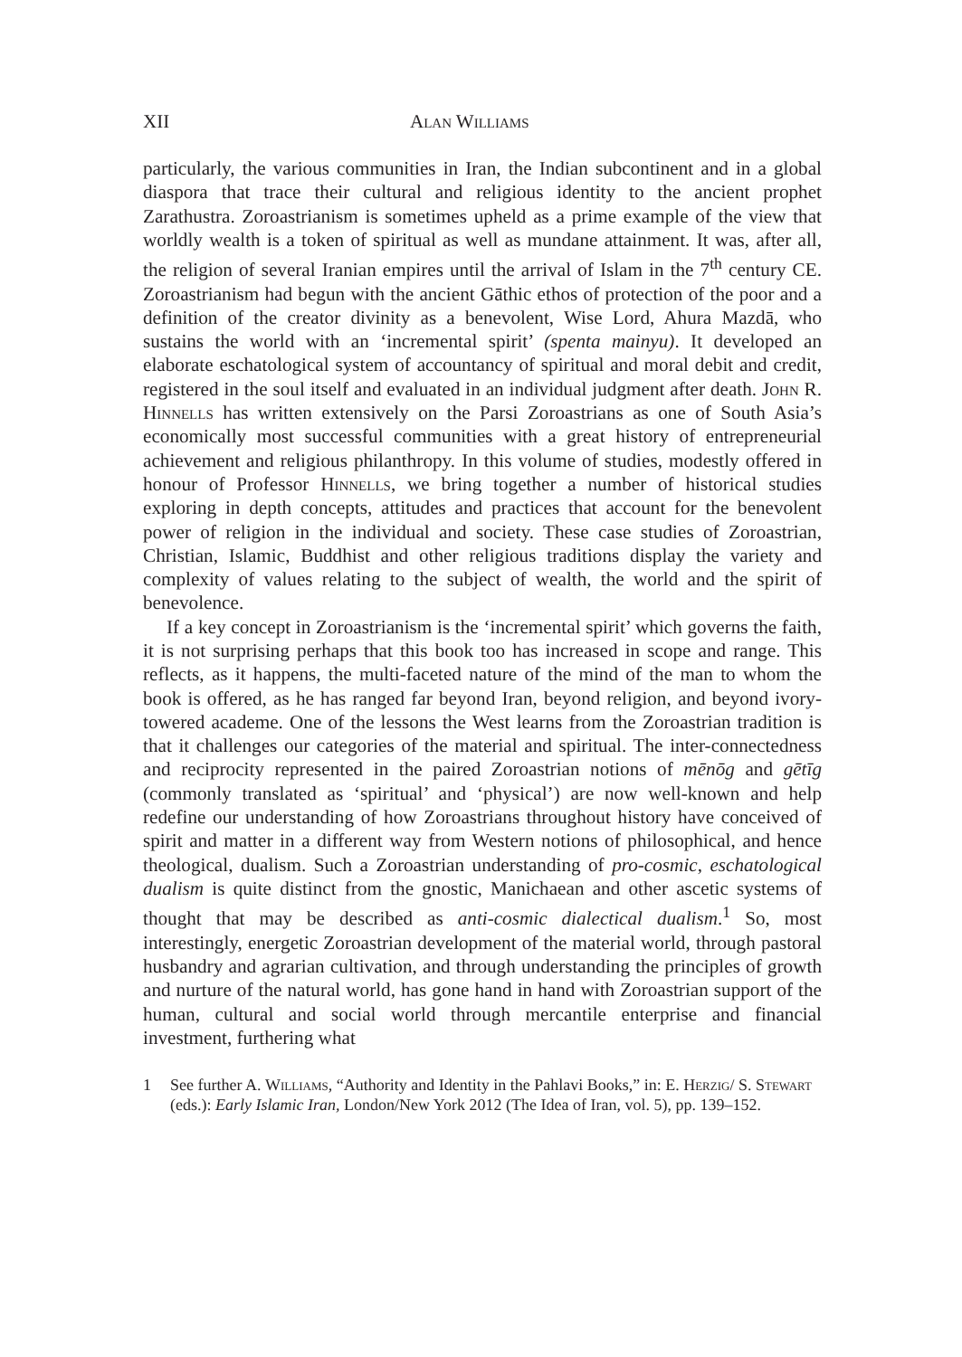XII Alan Williams
particularly, the various communities in Iran, the Indian subcontinent and in a global diaspora that trace their cultural and religious identity to the ancient prophet Zarathustra. Zoroastrianism is sometimes upheld as a prime example of the view that worldly wealth is a token of spiritual as well as mundane attainment. It was, after all, the religion of several Iranian empires until the arrival of Islam in the 7<sup>th</sup> century CE. Zoroastrianism had begun with the ancient Gāthic ethos of protection of the poor and a definition of the creator divinity as a benevolent, Wise Lord, Ahura Mazdā, who sustains the world with an ‘incremental spirit’ (spenta mainyu). It developed an elaborate eschatological system of accountancy of spiritual and moral debit and credit, registered in the soul itself and evaluated in an individual judgment after death. John R. Hinnells has written extensively on the Parsi Zoroastrians as one of South Asia’s economically most successful communities with a great history of entrepreneurial achievement and religious philanthropy. In this volume of studies, modestly offered in honour of Professor Hinnells, we bring together a number of historical studies exploring in depth concepts, attitudes and practices that account for the benevolent power of religion in the individual and society. These case studies of Zoroastrian, Christian, Islamic, Buddhist and other religious traditions display the variety and complexity of values relating to the subject of wealth, the world and the spirit of benevolence.
If a key concept in Zoroastrianism is the ‘incremental spirit’ which governs the faith, it is not surprising perhaps that this book too has increased in scope and range. This reflects, as it happens, the multi-faceted nature of the mind of the man to whom the book is offered, as he has ranged far beyond Iran, beyond religion, and beyond ivory-towered academe. One of the lessons the West learns from the Zoroastrian tradition is that it challenges our categories of the material and spiritual. The inter-connectedness and reciprocity represented in the paired Zoroastrian notions of mēnōg and gētīg (commonly translated as ‘spiritual’ and ‘physical’) are now well-known and help redefine our understanding of how Zoroastrians throughout history have conceived of spirit and matter in a different way from Western notions of philosophical, and hence theological, dualism. Such a Zoroastrian understanding of pro-cosmic, eschatological dualism is quite distinct from the gnostic, Manichaean and other ascetic systems of thought that may be described as anti-cosmic dialectical dualism.<sup>1</sup> So, most interestingly, energetic Zoroastrian development of the material world, through pastoral husbandry and agrarian cultivation, and through understanding the principles of growth and nurture of the natural world, has gone hand in hand with Zoroastrian support of the human, cultural and social world through mercantile enterprise and financial investment, furthering what
1 See further A. Williams, “Authority and Identity in the Pahlavi Books,” in: E. Herzig/ S. Stewart (eds.): Early Islamic Iran, London/New York 2012 (The Idea of Iran, vol. 5), pp. 139–152.